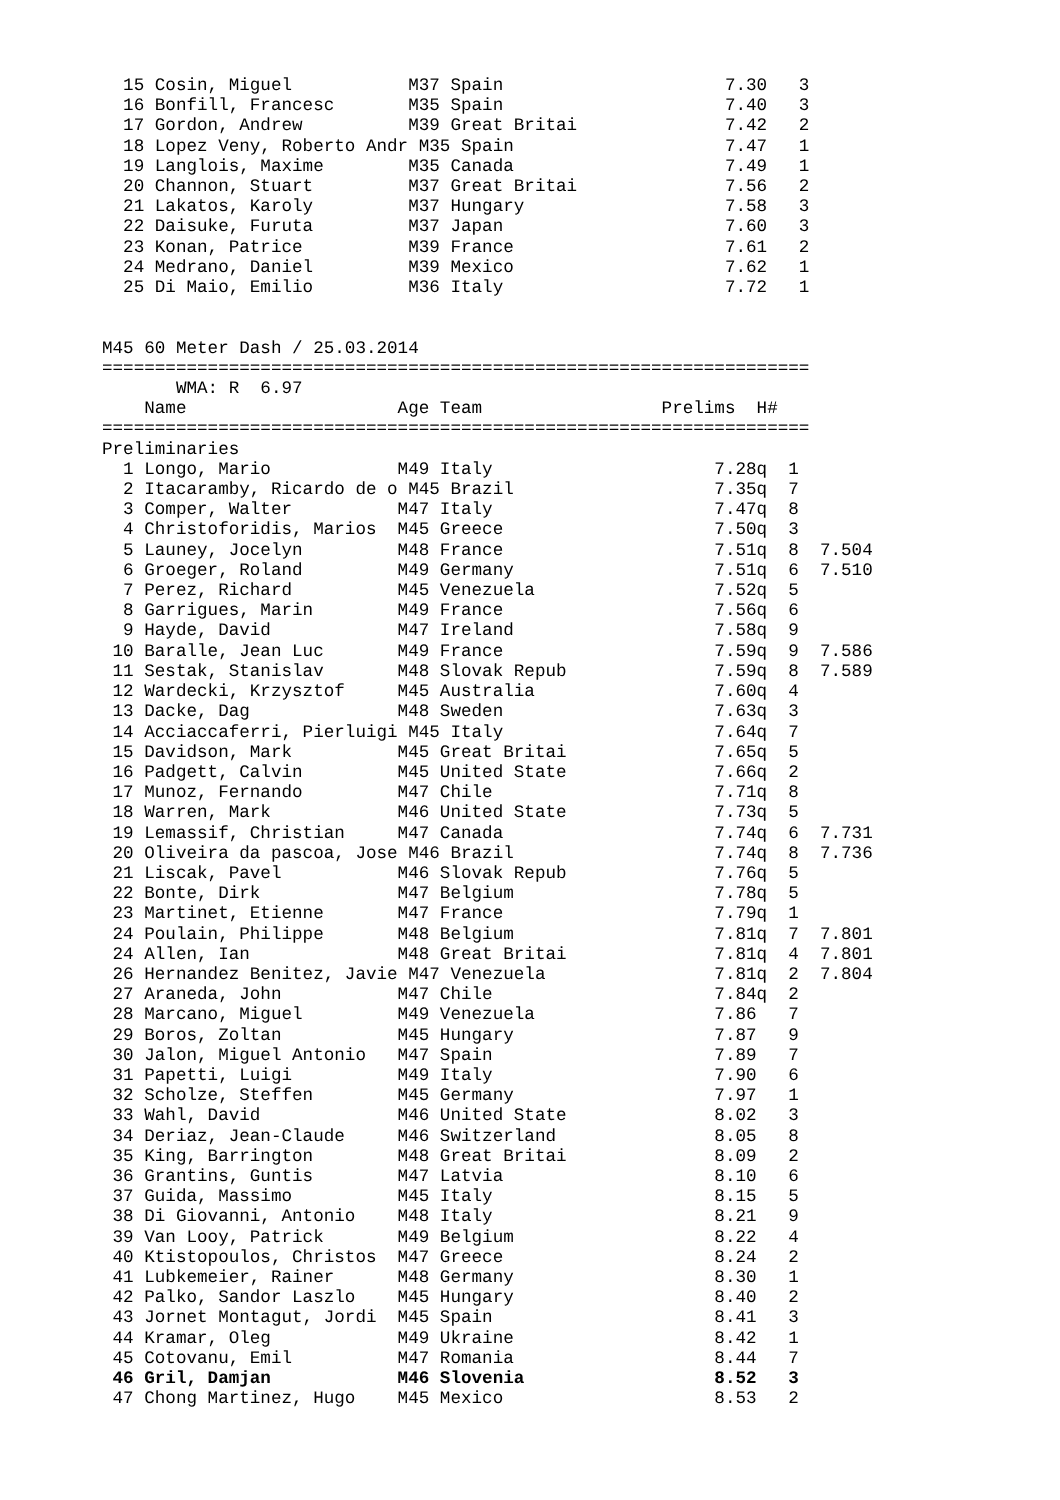15 Cosin, Miguel           M37 Spain                     7.30   3
  16 Bonfill, Francesc       M35 Spain                     7.40   3
  17 Gordon, Andrew          M39 Great Britai              7.42   2
  18 Lopez Veny, Roberto Andr M35 Spain                    7.47   1
  19 Langlois, Maxime        M35 Canada                    7.49   1
  20 Channon, Stuart         M37 Great Britai              7.56   2
  21 Lakatos, Karoly         M37 Hungary                   7.58   3
  22 Daisuke, Furuta         M37 Japan                     7.60   3
  23 Konan, Patrice          M39 France                    7.61   2
  24 Medrano, Daniel         M39 Mexico                    7.62   1
  25 Di Maio, Emilio         M36 Italy                     7.72   1


M45 60 Meter Dash / 25.03.2014
===================================================================
       WMA: R  6.97
    Name                    Age Team                 Prelims  H#
===================================================================
Preliminaries
  1 Longo, Mario            M49 Italy                     7.28q  1
  2 Itacaramby, Ricardo de o M45 Brazil                   7.35q  7
  3 Comper, Walter          M47 Italy                     7.47q  8
  4 Christoforidis, Marios  M45 Greece                    7.50q  3
  5 Launey, Jocelyn         M48 France                    7.51q  8  7.504
  6 Groeger, Roland         M49 Germany                   7.51q  6  7.510
  7 Perez, Richard          M45 Venezuela                 7.52q  5
  8 Garrigues, Marin        M49 France                    7.56q  6
  9 Hayde, David            M47 Ireland                   7.58q  9
 10 Baralle, Jean Luc       M49 France                    7.59q  9  7.586
 11 Sestak, Stanislav       M48 Slovak Repub              7.59q  8  7.589
 12 Wardecki, Krzysztof     M45 Australia                 7.60q  4
 13 Dacke, Dag              M48 Sweden                    7.63q  3
 14 Acciaccaferri, Pierluigi M45 Italy                    7.64q  7
 15 Davidson, Mark          M45 Great Britai              7.65q  5
 16 Padgett, Calvin         M45 United State              7.66q  2
 17 Munoz, Fernando         M47 Chile                     7.71q  8
 18 Warren, Mark            M46 United State              7.73q  5
 19 Lemassif, Christian     M47 Canada                    7.74q  6  7.731
 20 Oliveira da pascoa, Jose M46 Brazil                   7.74q  8  7.736
 21 Liscak, Pavel           M46 Slovak Repub              7.76q  5
 22 Bonte, Dirk             M47 Belgium                   7.78q  5
 23 Martinet, Etienne       M47 France                    7.79q  1
 24 Poulain, Philippe       M48 Belgium                   7.81q  7  7.801
 24 Allen, Ian              M48 Great Britai              7.81q  4  7.801
 26 Hernandez Benitez, Javie M47 Venezuela                7.81q  2  7.804
 27 Araneda, John           M47 Chile                     7.84q  2
 28 Marcano, Miguel         M49 Venezuela                 7.86   7
 29 Boros, Zoltan           M45 Hungary                   7.87   9
 30 Jalon, Miguel Antonio   M47 Spain                     7.89   7
 31 Papetti, Luigi          M49 Italy                     7.90   6
 32 Scholze, Steffen        M45 Germany                   7.97   1
 33 Wahl, David             M46 United State              8.02   3
 34 Deriaz, Jean-Claude     M46 Switzerland               8.05   8
 35 King, Barrington        M48 Great Britai              8.09   2
 36 Grantins, Guntis        M47 Latvia                    8.10   6
 37 Guida, Massimo          M45 Italy                     8.15   5
 38 Di Giovanni, Antonio    M48 Italy                     8.21   9
 39 Van Looy, Patrick       M49 Belgium                   8.22   4
 40 Ktistopoulos, Christos  M47 Greece                    8.24   2
 41 Lubkemeier, Rainer      M48 Germany                   8.30   1
 42 Palko, Sandor Laszlo    M45 Hungary                   8.40   2
 43 Jornet Montagut, Jordi  M45 Spain                     8.41   3
 44 Kramar, Oleg            M49 Ukraine                   8.42   1
 45 Cotovanu, Emil          M47 Romania                   8.44   7
 46 Gril, Damjan            M46 Slovenia                  8.52   3
 47 Chong Martinez, Hugo    M45 Mexico                    8.53   2